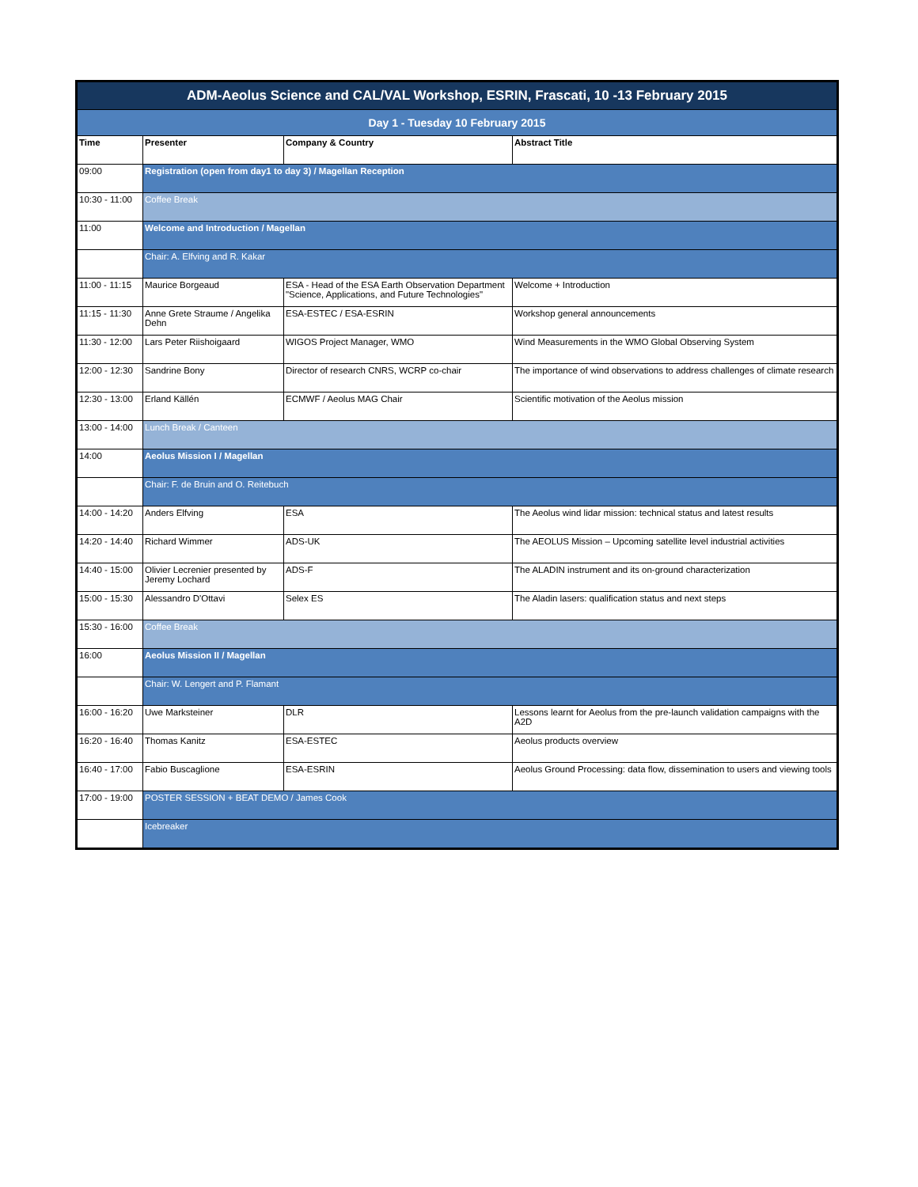| ADM-Aeolus Science and CAL/VAL Workshop, ESRIN, Frascati, 10 -13 February 2015 | | | |
| Day 1 - Tuesday 10 February 2015 | | | |
| Time | Presenter | Company & Country | Abstract Title |
| 09:00 | Registration (open from day1 to day 3) / Magellan Reception | | |
| 10:30 - 11:00 | Coffee Break | | |
| 11:00 | Welcome and Introduction / Magellan | | |
| | Chair: A. Elfving and R. Kakar | | |
| 11:00 - 11:15 | Maurice Borgeaud | ESA - Head of the ESA Earth Observation Department "Science, Applications, and Future Technologies" | Welcome + Introduction |
| 11:15 - 11:30 | Anne Grete Straume / Angelika Dehn | ESA-ESTEC / ESA-ESRIN | Workshop general announcements |
| 11:30 - 12:00 | Lars Peter Riishoigaard | WIGOS Project Manager, WMO | Wind Measurements in the WMO Global Observing System |
| 12:00 - 12:30 | Sandrine Bony | Director of research CNRS, WCRP co-chair | The importance of wind observations to address challenges of climate research |
| 12:30 - 13:00 | Erland Källén | ECMWF / Aeolus MAG Chair | Scientific motivation of the Aeolus mission |
| 13:00 - 14:00 | Lunch Break / Canteen | | |
| 14:00 | Aeolus Mission I / Magellan | | |
| | Chair: F. de Bruin and O. Reitebuch | | |
| 14:00 - 14:20 | Anders Elfving | ESA | The Aeolus wind lidar mission: technical status and latest results |
| 14:20 - 14:40 | Richard Wimmer | ADS-UK | The AEOLUS Mission – Upcoming satellite level industrial activities |
| 14:40 - 15:00 | Olivier Lecrenier presented by Jeremy Lochard | ADS-F | The ALADIN instrument and its on-ground characterization |
| 15:00 - 15:30 | Alessandro D'Ottavi | Selex ES | The Aladin lasers: qualification status and next steps |
| 15:30 - 16:00 | Coffee Break | | |
| 16:00 | Aeolus Mission II / Magellan | | |
| | Chair: W. Lengert and P. Flamant | | |
| 16:00 - 16:20 | Uwe Marksteiner | DLR | Lessons learnt for Aeolus from the pre-launch validation campaigns with the A2D |
| 16:20 - 16:40 | Thomas Kanitz | ESA-ESTEC | Aeolus products overview |
| 16:40 - 17:00 | Fabio Buscaglione | ESA-ESRIN | Aeolus Ground Processing: data flow, dissemination to users and viewing tools |
| 17:00 - 19:00 | POSTER SESSION + BEAT DEMO / James Cook | | |
| | Icebreaker | | |